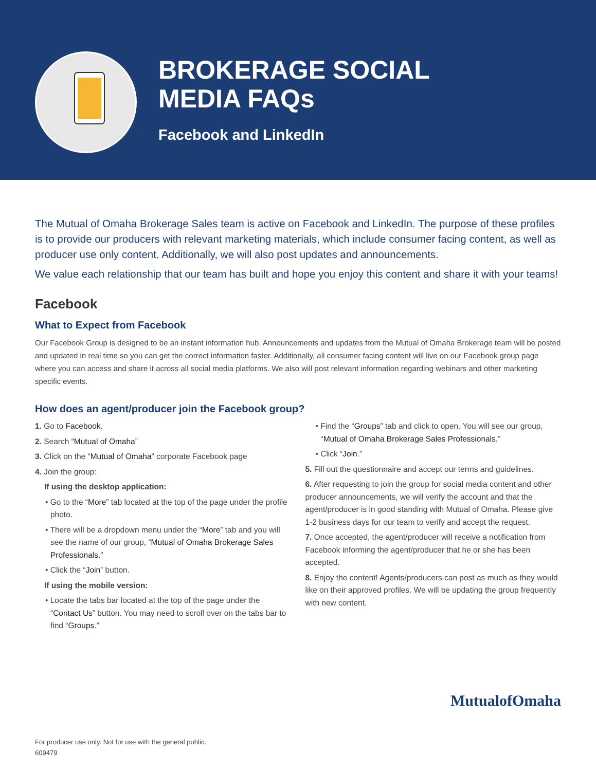BROKERAGE SOCIAL
MEDIA FAQs
Facebook and LinkedIn
The Mutual of Omaha Brokerage Sales team is active on Facebook and LinkedIn. The purpose of these profiles is to provide our producers with relevant marketing materials, which include consumer facing content, as well as producer use only content. Additionally, we will also post updates and announcements.
We value each relationship that our team has built and hope you enjoy this content and share it with your teams!
Facebook
What to Expect from Facebook
Our Facebook Group is designed to be an instant information hub. Announcements and updates from the Mutual of Omaha Brokerage team will be posted and updated in real time so you can get the correct information faster. Additionally, all consumer facing content will live on our Facebook group page where you can access and share it across all social media platforms. We also will post relevant information regarding webinars and other marketing specific events.
How does an agent/producer join the Facebook group?
1. Go to Facebook.
2. Search “Mutual of Omaha”
3. Click on the “Mutual of Omaha” corporate Facebook page
4. Join the group:
If using the desktop application:
• Go to the “More” tab located at the top of the page under the profile photo.
• There will be a dropdown menu under the “More” tab and you will see the name of our group, “Mutual of Omaha Brokerage Sales Professionals.”
• Click the “Join” button.
If using the mobile version:
• Locate the tabs bar located at the top of the page under the “Contact Us” button. You may need to scroll over on the tabs bar to find “Groups.”
• Find the “Groups” tab and click to open. You will see our group, “Mutual of Omaha Brokerage Sales Professionals.”
• Click “Join.”
5. Fill out the questionnaire and accept our terms and guidelines.
6. After requesting to join the group for social media content and other producer announcements, we will verify the account and that the agent/producer is in good standing with Mutual of Omaha. Please give 1-2 business days for our team to verify and accept the request.
7. Once accepted, the agent/producer will receive a notification from Facebook informing the agent/producer that he or she has been accepted.
8. Enjoy the content! Agents/producers can post as much as they would like on their approved profiles. We will be updating the group frequently with new content.
MutualofOmaha
For producer use only. Not for use with the general public.
609479